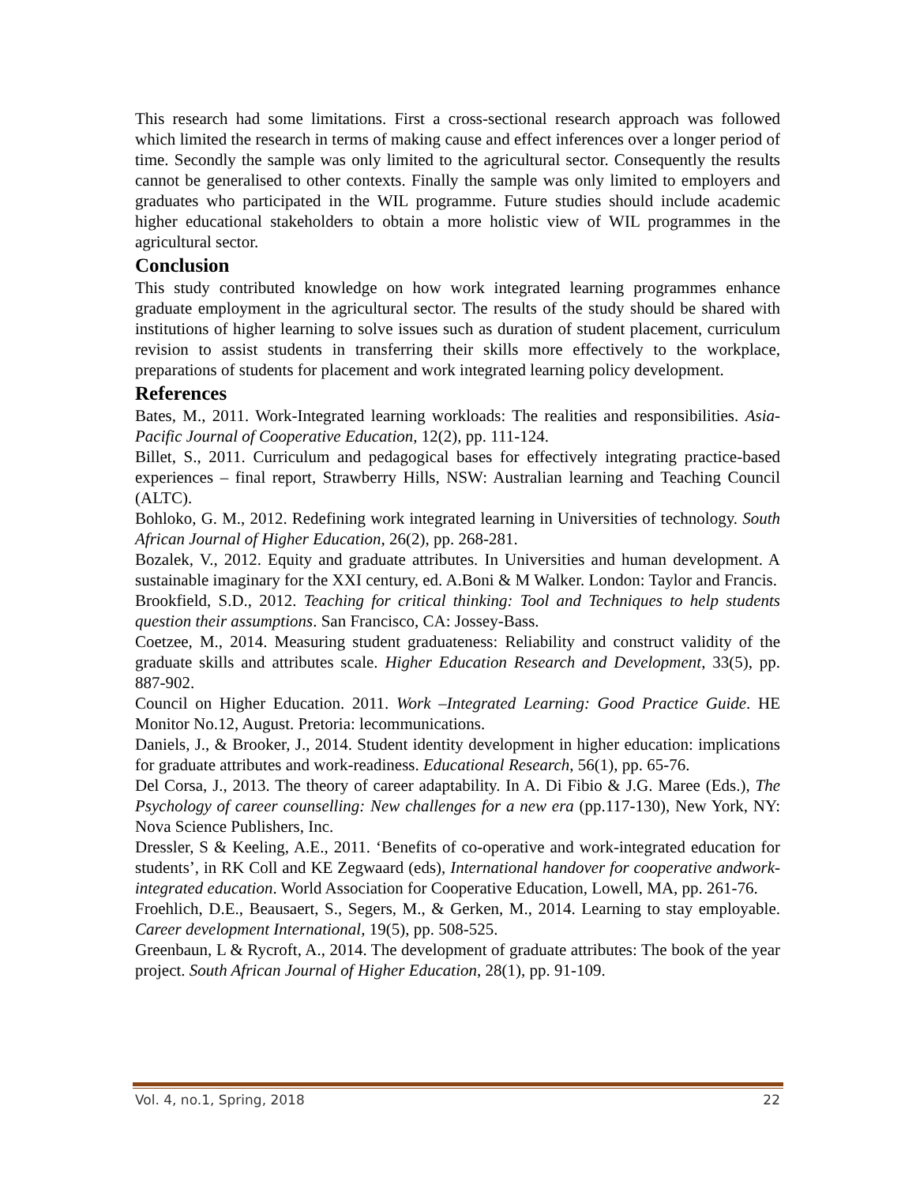This research had some limitations. First a cross-sectional research approach was followed which limited the research in terms of making cause and effect inferences over a longer period of time. Secondly the sample was only limited to the agricultural sector. Consequently the results cannot be generalised to other contexts. Finally the sample was only limited to employers and graduates who participated in the WIL programme. Future studies should include academic higher educational stakeholders to obtain a more holistic view of WIL programmes in the agricultural sector.
Conclusion
This study contributed knowledge on how work integrated learning programmes enhance graduate employment in the agricultural sector. The results of the study should be shared with institutions of higher learning to solve issues such as duration of student placement, curriculum revision to assist students in transferring their skills more effectively to the workplace, preparations of students for placement and work integrated learning policy development.
References
Bates, M., 2011. Work-Integrated learning workloads: The realities and responsibilities. Asia-Pacific Journal of Cooperative Education, 12(2), pp. 111-124.
Billet, S., 2011. Curriculum and pedagogical bases for effectively integrating practice-based experiences – final report, Strawberry Hills, NSW: Australian learning and Teaching Council (ALTC).
Bohloko, G. M., 2012. Redefining work integrated learning in Universities of technology. South African Journal of Higher Education, 26(2), pp. 268-281.
Bozalek, V., 2012. Equity and graduate attributes. In Universities and human development. A sustainable imaginary for the XXI century, ed. A.Boni & M Walker. London: Taylor and Francis.
Brookfield, S.D., 2012. Teaching for critical thinking: Tool and Techniques to help students question their assumptions. San Francisco, CA: Jossey-Bass.
Coetzee, M., 2014. Measuring student graduateness: Reliability and construct validity of the graduate skills and attributes scale. Higher Education Research and Development, 33(5), pp. 887-902.
Council on Higher Education. 2011. Work –Integrated Learning: Good Practice Guide. HE Monitor No.12, August. Pretoria: lecommunications.
Daniels, J., & Brooker, J., 2014. Student identity development in higher education: implications for graduate attributes and work-readiness. Educational Research, 56(1), pp. 65-76.
Del Corsa, J., 2013. The theory of career adaptability. In A. Di Fibio & J.G. Maree (Eds.), The Psychology of career counselling: New challenges for a new era (pp.117-130), New York, NY: Nova Science Publishers, Inc.
Dressler, S & Keeling, A.E., 2011. ‘Benefits of co-operative and work-integrated education for students’, in RK Coll and KE Zegwaard (eds), International handover for cooperative andwork-integrated education. World Association for Cooperative Education, Lowell, MA, pp. 261-76.
Froehlich, D.E., Beausaert, S., Segers, M., & Gerken, M., 2014. Learning to stay employable. Career development International, 19(5), pp. 508-525.
Greenbaun, L & Rycroft, A., 2014. The development of graduate attributes: The book of the year project. South African Journal of Higher Education, 28(1), pp. 91-109.
Vol. 4, no.1, Spring, 2018 22